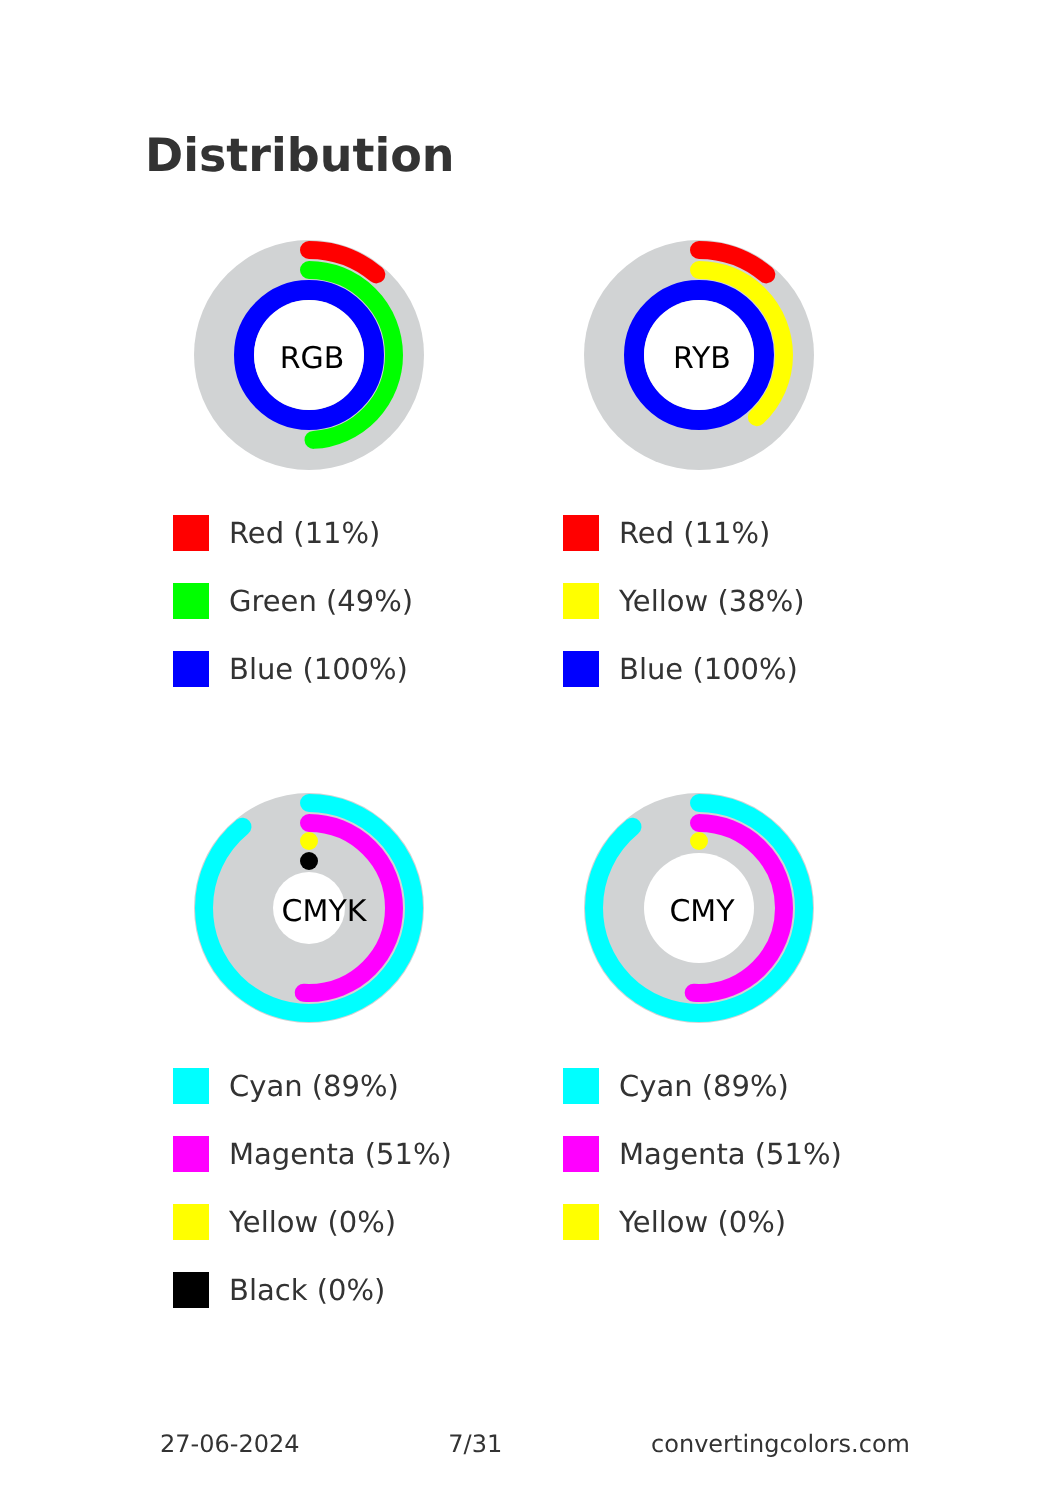Distribution
RGB
Red (11%)
Green (49%)
Blue (100%)
RYB
Red (11%)
Yellow (38%)
Blue (100%)
CMYK
Cyan (89%)
Magenta (51%)
Yellow (0%)
Black (0%)
CMY
Cyan (89%)
Magenta (51%)
Yellow (0%)
27-06-2024 7/31 convertingcolors.com